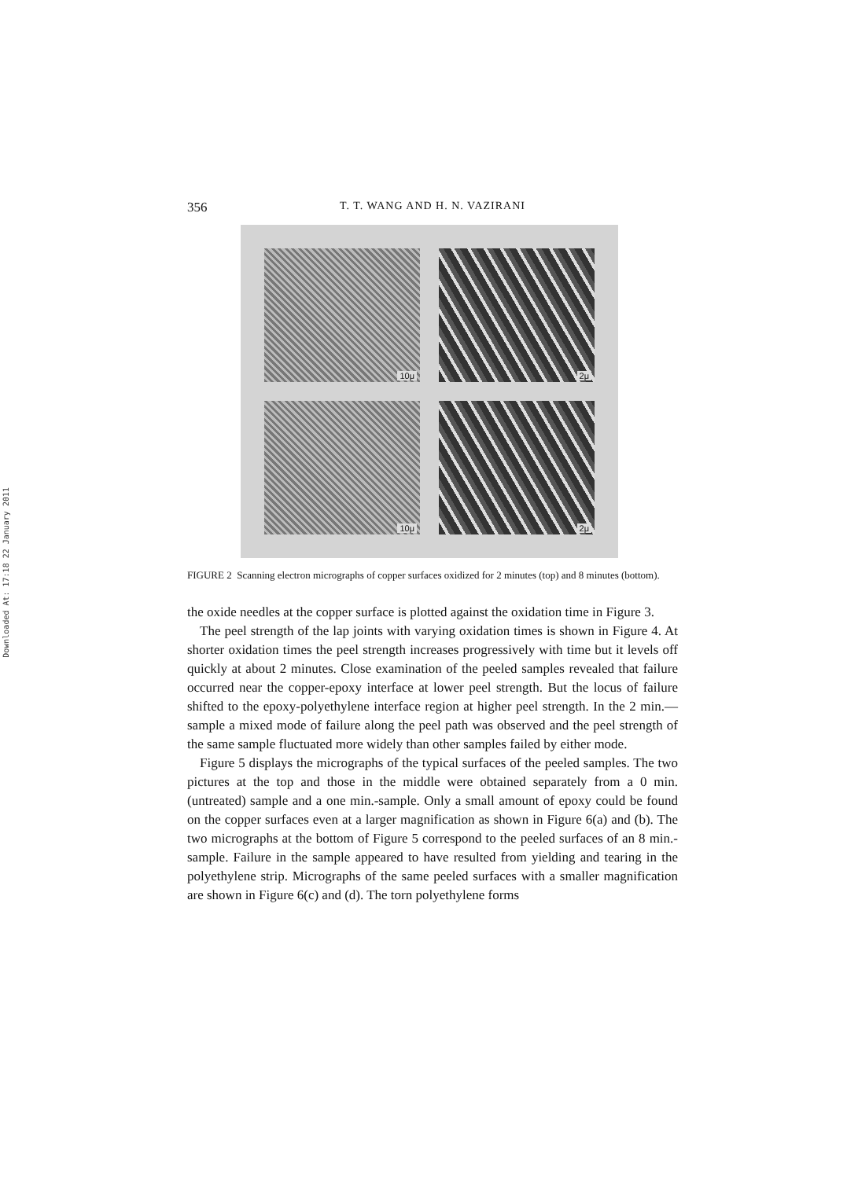Downloaded At: 17:18 22 January 2011
356 T. T. WANG AND H. N. VAZIRANI
10μ
2μ
10μ
2μ
FIGURE 2 Scanning electron micrographs of copper surfaces oxidized for 2 minutes (top) and 8 minutes (bottom).
the oxide needles at the copper surface is plotted against the oxidation time in Figure 3.
The peel strength of the lap joints with varying oxidation times is shown in Figure 4. At shorter oxidation times the peel strength increases progressively with time but it levels off quickly at about 2 minutes. Close examination of the peeled samples revealed that failure occurred near the copper-epoxy interface at lower peel strength. But the locus of failure shifted to the epoxy-polyethylene interface region at higher peel strength. In the 2 min.—sample a mixed mode of failure along the peel path was observed and the peel strength of the same sample fluctuated more widely than other samples failed by either mode.
Figure 5 displays the micrographs of the typical surfaces of the peeled samples. The two pictures at the top and those in the middle were obtained separately from a 0 min. (untreated) sample and a one min.-sample. Only a small amount of epoxy could be found on the copper surfaces even at a larger magnification as shown in Figure 6(a) and (b). The two micrographs at the bottom of Figure 5 correspond to the peeled surfaces of an 8 min.-sample. Failure in the sample appeared to have resulted from yielding and tearing in the polyethylene strip. Micrographs of the same peeled surfaces with a smaller magnification are shown in Figure 6(c) and (d). The torn polyethylene forms